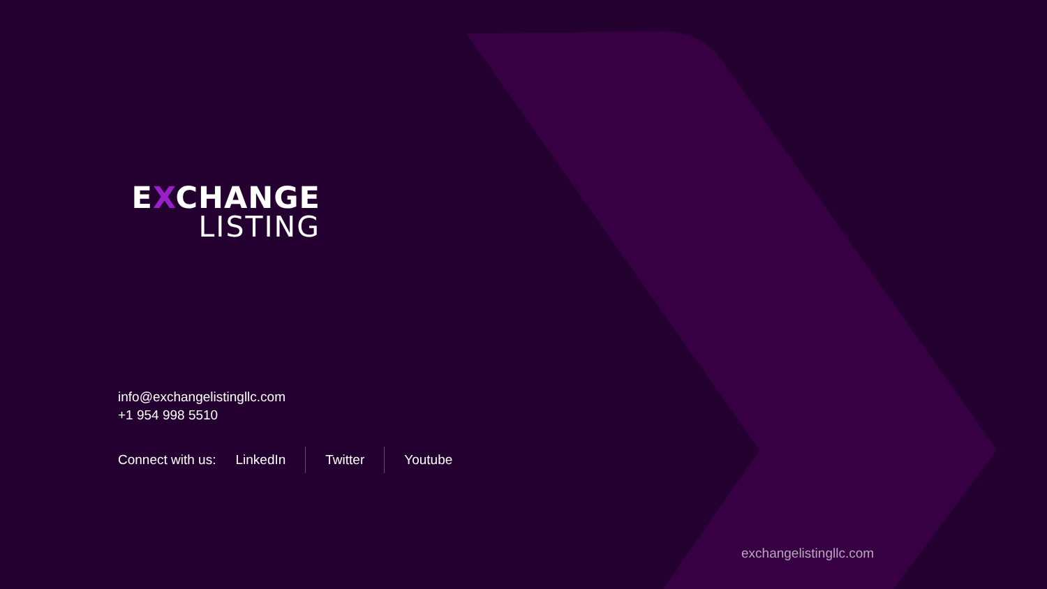EXCHANGE
LISTING
info@exchangelistingllc.com
+1 954 998 5510
Connect with us:
LinkedIn Twitter Youtube
exchangelistingllc.com